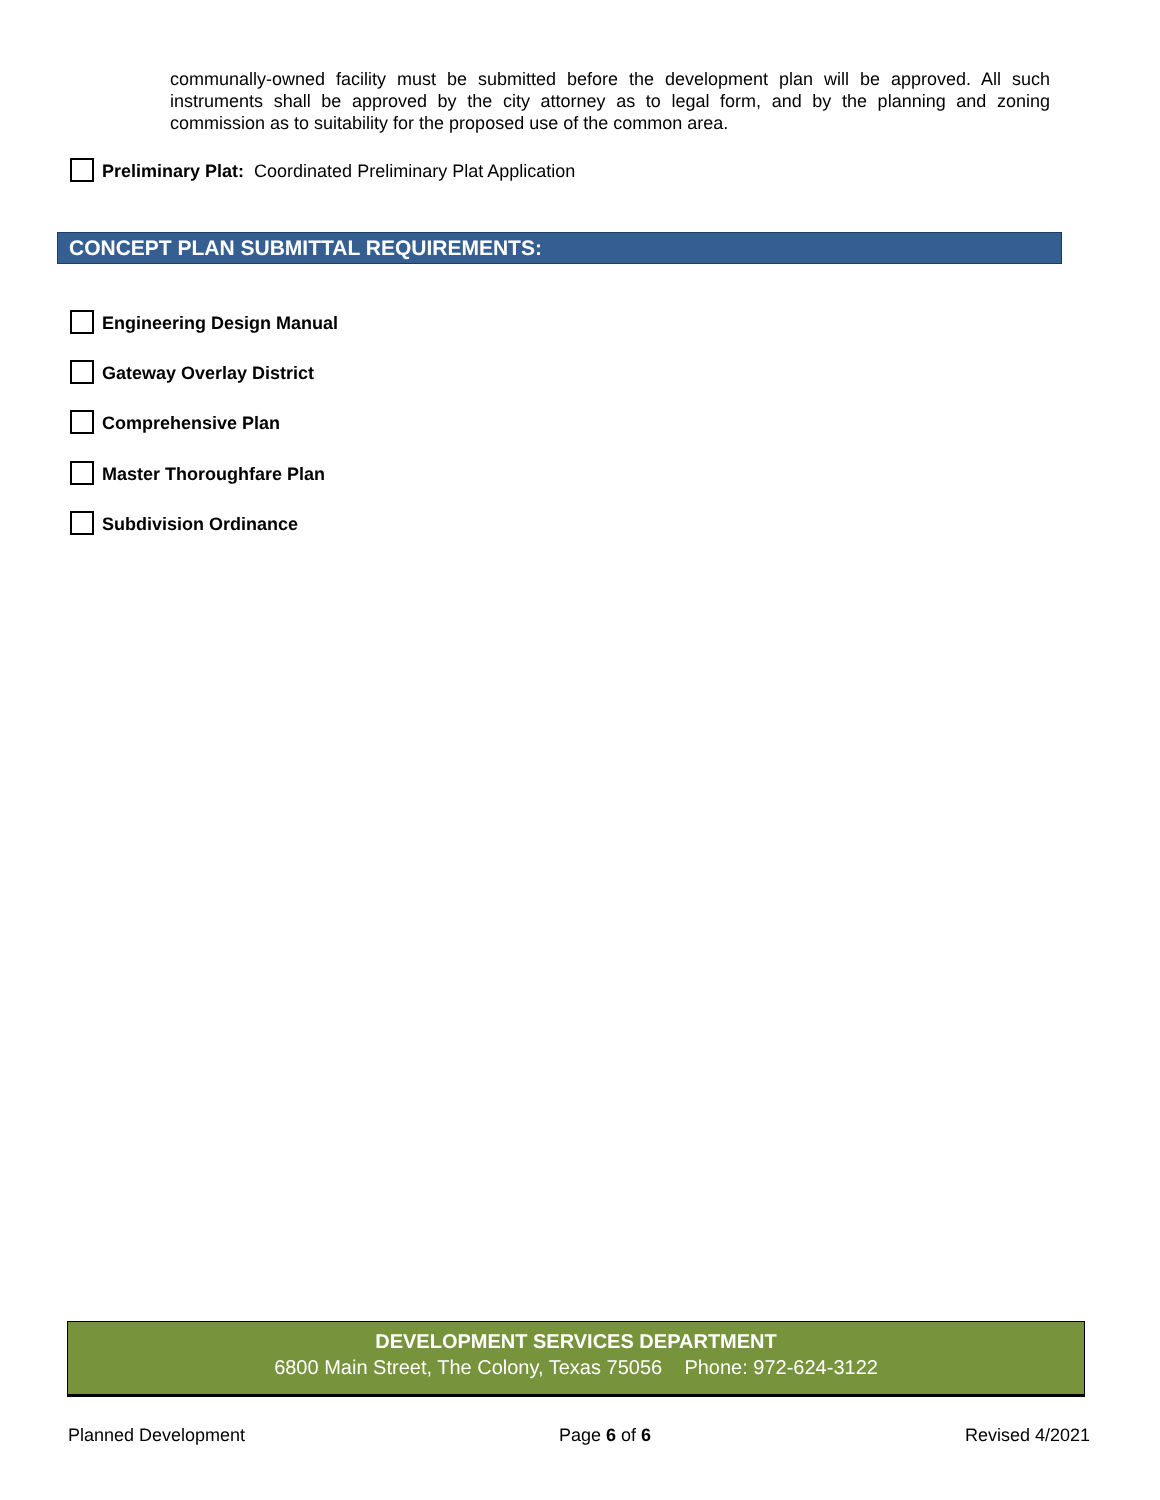communally-owned facility must be submitted before the development plan will be approved. All such instruments shall be approved by the city attorney as to legal form, and by the planning and zoning commission as to suitability for the proposed use of the common area.
Preliminary Plat: Coordinated Preliminary Plat Application
CONCEPT PLAN SUBMITTAL REQUIREMENTS:
Engineering Design Manual
Gateway Overlay District
Comprehensive Plan
Master Thoroughfare Plan
Subdivision Ordinance
DEVELOPMENT SERVICES DEPARTMENT
6800 Main Street, The Colony, Texas 75056 Phone: 972-624-3122
Planned Development Page 6 of 6 Revised 4/2021